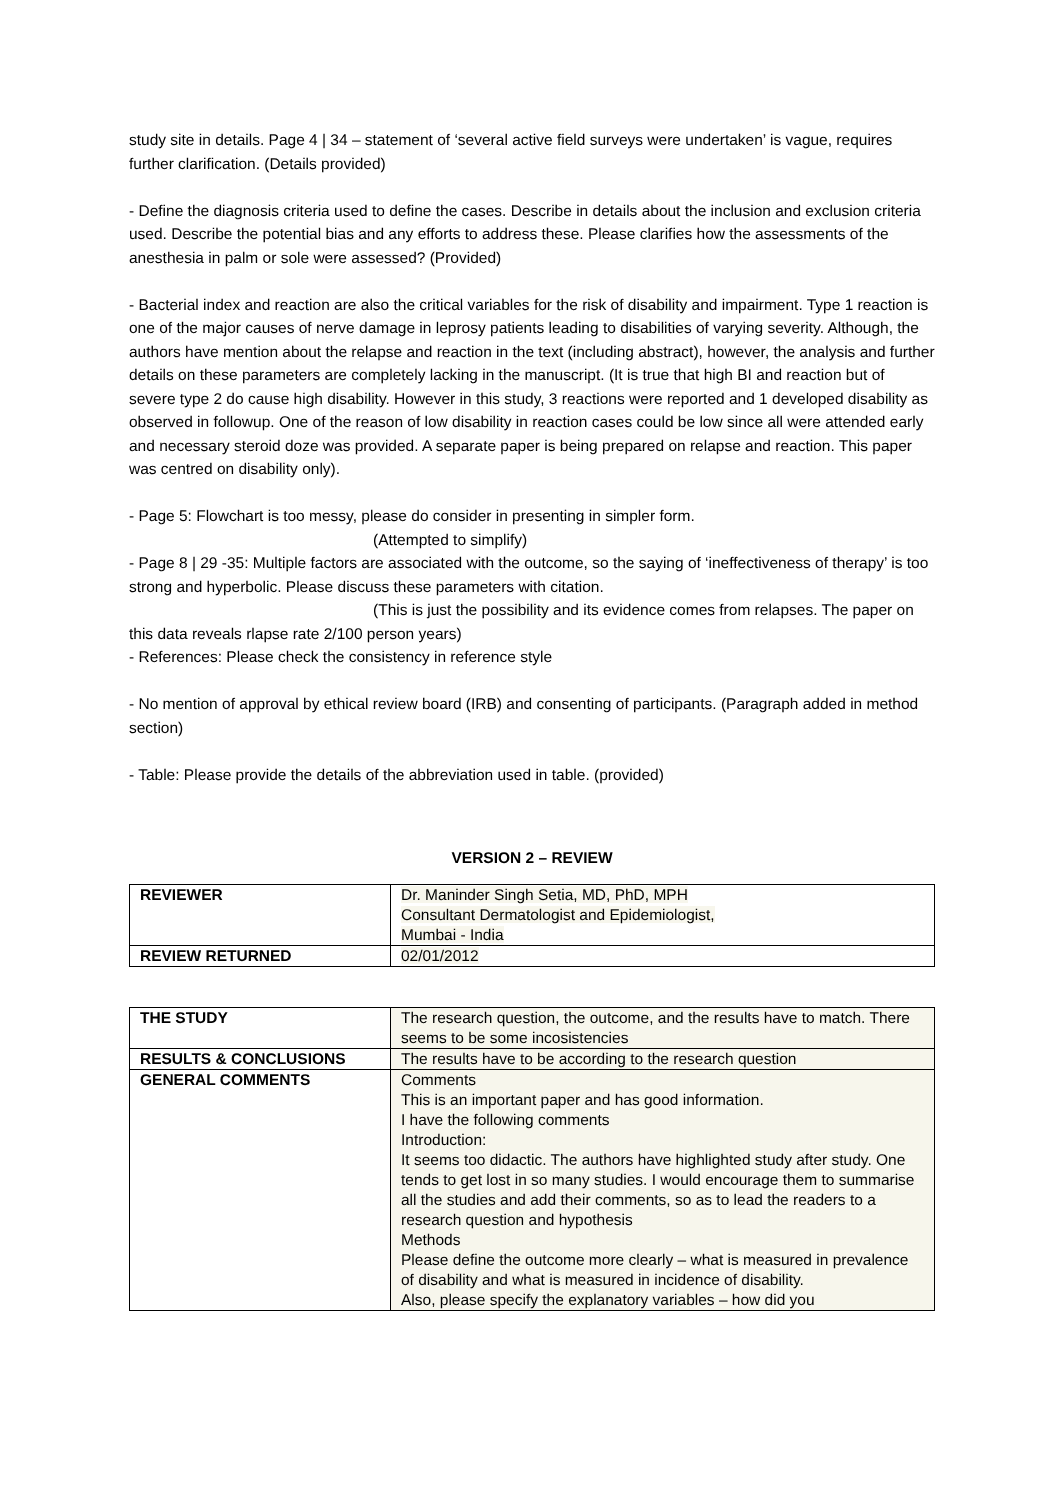study site in details. Page 4 | 34 – statement of ‘several active field surveys were undertaken’ is vague, requires further clarification. (Details provided)
- Define the diagnosis criteria used to define the cases. Describe in details about the inclusion and exclusion criteria used. Describe the potential bias and any efforts to address these. Please clarifies how the assessments of the anesthesia in palm or sole were assessed? (Provided)
- Bacterial index and reaction are also the critical variables for the risk of disability and impairment. Type 1 reaction is one of the major causes of nerve damage in leprosy patients leading to disabilities of varying severity. Although, the authors have mention about the relapse and reaction in the text (including abstract), however, the analysis and further details on these parameters are completely lacking in the manuscript. (It is true that high BI and reaction but of severe type 2 do cause high disability. However in this study, 3 reactions were reported and 1 developed disability as observed in followup. One of the reason of low disability in reaction cases could be low since all were attended early and necessary steroid doze was provided. A separate paper is being prepared on relapse and reaction. This paper was centred on disability only).
- Page 5: Flowchart is too messy, please do consider in presenting in simpler form.
(Attempted to simplify)
- Page 8 | 29 -35: Multiple factors are associated with the outcome, so the saying of ‘ineffectiveness of therapy’ is too strong and hyperbolic. Please discuss these parameters with citation.
(This is just the possibility and its evidence comes from relapses. The paper on this data reveals rlapse rate 2/100 person years)
- References: Please check the consistency in reference style
- No mention of approval by ethical review board (IRB) and consenting of participants. (Paragraph added in method section)
- Table: Please provide the details of the abbreviation used in table. (provided)
VERSION 2 – REVIEW
| REVIEWER | Dr. Maninder Singh Setia, MD, PhD, MPH Consultant Dermatologist and Epidemiologist, Mumbai - India |
| REVIEW RETURNED | 02/01/2012 |
| THE STUDY | The research question, the outcome, and the results have to match. There seems to be some incosistencies |
| RESULTS & CONCLUSIONS | The results have to be according to the research question |
| GENERAL COMMENTS | Comments This is an important paper and has good information. I have the following comments Introduction: It seems too didactic. The authors have highlighted study after study. One tends to get lost in so many studies. I would encourage them to summarise all the studies and add their comments, so as to lead the readers to a research question and hypothesis Methods Please define the outcome more clearly – what is measured in prevalence of disability and what is measured in incidence of disability. Also, please specify the explanatory variables – how did you |